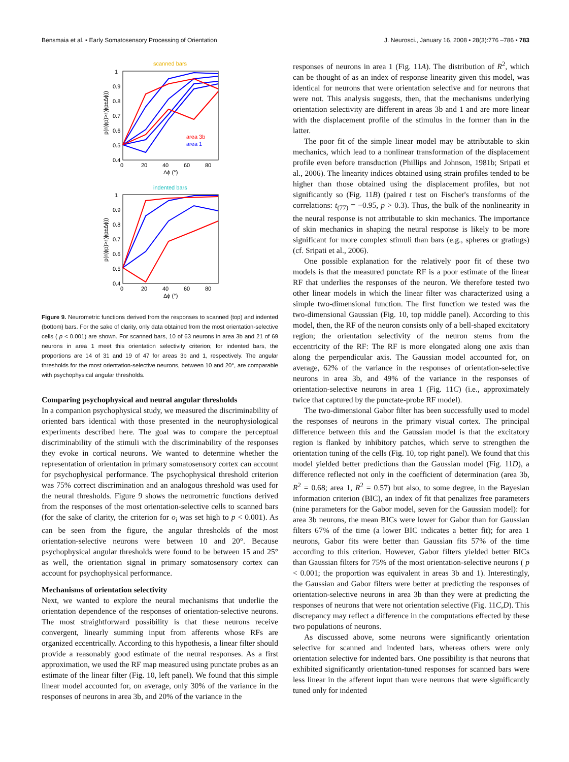Bensmaia et al. • Early Somatosensory Processing of Orientation J. Neurosci., January 16, 2008 • 28(3):776 –786 • 783
scanned bars
1
0.9
0.8
0.7
0.6
0.5
0.4
0
20
40
60
80
Δϕ (°)
p(r(ϕp)>r(ϕp±Δϕ))
area 3b
area 1
indented bars
1
0.9
0.8
0.7
0.6
0.5
0.4
0
20
40
60
80
Δϕ (°)
p(r(ϕp)>r(ϕp±Δϕ))
Figure 9. Neurometric functions derived from the responses to scanned (top) and indented (bottom) bars. For the sake of clarity, only data obtained from the most orientation-selective cells ( p < 0.001) are shown. For scanned bars, 10 of 63 neurons in area 3b and 21 of 69 neurons in area 1 meet this orientation selectivity criterion; for indented bars, the proportions are 14 of 31 and 19 of 47 for areas 3b and 1, respectively. The angular thresholds for the most orientation-selective neurons, between 10 and 20°, are comparable with psychophysical angular thresholds.
Comparing psychophysical and neural angular thresholds
In a companion psychophysical study, we measured the discriminability of oriented bars identical with those presented in the neurophysiological experiments described here. The goal was to compare the perceptual discriminability of the stimuli with the discriminability of the responses they evoke in cortical neurons. We wanted to determine whether the representation of orientation in primary somatosensory cortex can account for psychophysical performance. The psychophysical threshold criterion was 75% correct discrimination and an analogous threshold was used for the neural thresholds. Figure 9 shows the neurometric functions derived from the responses of the most orientation-selective cells to scanned bars (for the sake of clarity, the criterion for o<sub>i</sub> was set high to p < 0.001). As can be seen from the figure, the angular thresholds of the most orientation-selective neurons were between 10 and 20°. Because psychophysical angular thresholds were found to be between 15 and 25° as well, the orientation signal in primary somatosensory cortex can account for psychophysical performance.
Mechanisms of orientation selectivity
Next, we wanted to explore the neural mechanisms that underlie the orientation dependence of the responses of orientation-selective neurons. The most straightforward possibility is that these neurons receive convergent, linearly summing input from afferents whose RFs are organized eccentrically. According to this hypothesis, a linear filter should provide a reasonably good estimate of the neural responses. As a first approximation, we used the RF map measured using punctate probes as an estimate of the linear filter (Fig. 10, left panel). We found that this simple linear model accounted for, on average, only 30% of the variance in the responses of neurons in area 3b, and 20% of the variance in the
responses of neurons in area 1 (Fig. 11A). The distribution of R<sup>2</sup>, which can be thought of as an index of response linearity given this model, was identical for neurons that were orientation selective and for neurons that were not. This analysis suggests, then, that the mechanisms underlying orientation selectivity are different in areas 3b and 1 and are more linear with the displacement profile of the stimulus in the former than in the latter.
The poor fit of the simple linear model may be attributable to skin mechanics, which lead to a nonlinear transformation of the displacement profile even before transduction (Phillips and Johnson, 1981b; Sripati et al., 2006). The linearity indices obtained using strain profiles tended to be higher than those obtained using the displacement profiles, but not significantly so (Fig. 11B) (paired t test on Fischer's transforms of the correlations: t<sub>(77)</sub> = −0.95, p > 0.3). Thus, the bulk of the nonlinearity in the neural response is not attributable to skin mechanics. The importance of skin mechanics in shaping the neural response is likely to be more significant for more complex stimuli than bars (e.g., spheres or gratings) (cf. Sripati et al., 2006).
One possible explanation for the relatively poor fit of these two models is that the measured punctate RF is a poor estimate of the linear RF that underlies the responses of the neuron. We therefore tested two other linear models in which the linear filter was characterized using a simple two-dimensional function. The first function we tested was the two-dimensional Gaussian (Fig. 10, top middle panel). According to this model, then, the RF of the neuron consists only of a bell-shaped excitatory region; the orientation selectivity of the neuron stems from the eccentricity of the RF: The RF is more elongated along one axis than along the perpendicular axis. The Gaussian model accounted for, on average, 62% of the variance in the responses of orientation-selective neurons in area 3b, and 49% of the variance in the responses of orientation-selective neurons in area 1 (Fig. 11C) (i.e., approximately twice that captured by the punctate-probe RF model).
The two-dimensional Gabor filter has been successfully used to model the responses of neurons in the primary visual cortex. The principal difference between this and the Gaussian model is that the excitatory region is flanked by inhibitory patches, which serve to strengthen the orientation tuning of the cells (Fig. 10, top right panel). We found that this model yielded better predictions than the Gaussian model (Fig. 11D), a difference reflected not only in the coefficient of determination (area 3b, R<sup>2</sup> = 0.68; area 1, R<sup>2</sup> = 0.57) but also, to some degree, in the Bayesian information criterion (BIC), an index of fit that penalizes free parameters (nine parameters for the Gabor model, seven for the Gaussian model): for area 3b neurons, the mean BICs were lower for Gabor than for Gaussian filters 67% of the time (a lower BIC indicates a better fit); for area 1 neurons, Gabor fits were better than Gaussian fits 57% of the time according to this criterion. However, Gabor filters yielded better BICs than Gaussian filters for 75% of the most orientation-selective neurons ( p < 0.001; the proportion was equivalent in areas 3b and 1). Interestingly, the Gaussian and Gabor filters were better at predicting the responses of orientation-selective neurons in area 3b than they were at predicting the responses of neurons that were not orientation selective (Fig. 11C,D). This discrepancy may reflect a difference in the computations effected by these two populations of neurons.
As discussed above, some neurons were significantly orientation selective for scanned and indented bars, whereas others were only orientation selective for indented bars. One possibility is that neurons that exhibited significantly orientation-tuned responses for scanned bars were less linear in the afferent input than were neurons that were significantly tuned only for indented